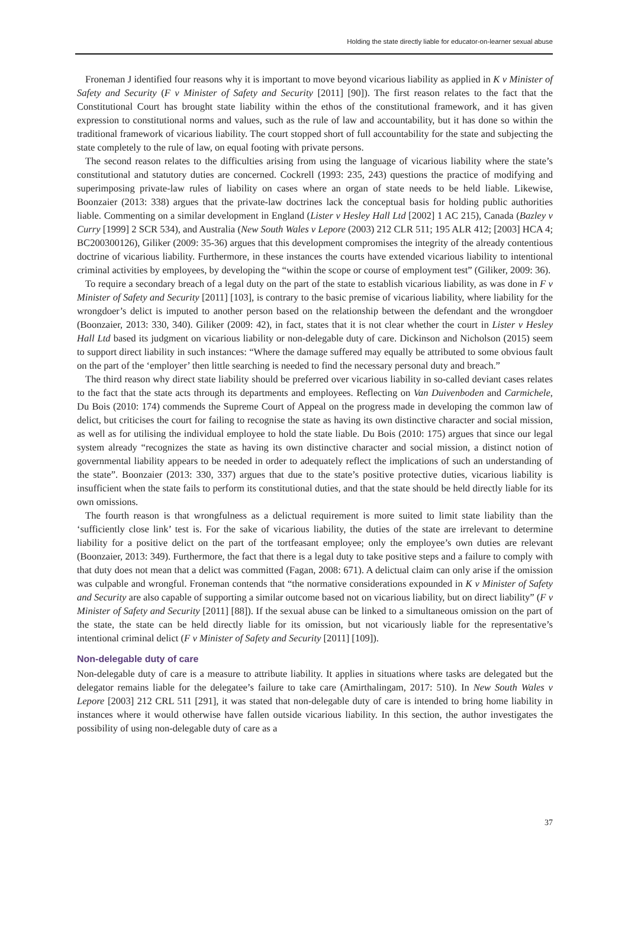Holding the state directly liable for educator-on-learner sexual abuse
Froneman J identified four reasons why it is important to move beyond vicarious liability as applied in K v Minister of Safety and Security (F v Minister of Safety and Security [2011] [90]). The first reason relates to the fact that the Constitutional Court has brought state liability within the ethos of the constitutional framework, and it has given expression to constitutional norms and values, such as the rule of law and accountability, but it has done so within the traditional framework of vicarious liability. The court stopped short of full accountability for the state and subjecting the state completely to the rule of law, on equal footing with private persons.
The second reason relates to the difficulties arising from using the language of vicarious liability where the state’s constitutional and statutory duties are concerned. Cockrell (1993: 235, 243) questions the practice of modifying and superimposing private-law rules of liability on cases where an organ of state needs to be held liable. Likewise, Boonzaier (2013: 338) argues that the private-law doctrines lack the conceptual basis for holding public authorities liable. Commenting on a similar development in England (Lister v Hesley Hall Ltd [2002] 1 AC 215), Canada (Bazley v Curry [1999] 2 SCR 534), and Australia (New South Wales v Lepore (2003) 212 CLR 511; 195 ALR 412; [2003] HCA 4; BC200300126), Giliker (2009: 35-36) argues that this development compromises the integrity of the already contentious doctrine of vicarious liability. Furthermore, in these instances the courts have extended vicarious liability to intentional criminal activities by employees, by developing the “within the scope or course of employment test” (Giliker, 2009: 36).
To require a secondary breach of a legal duty on the part of the state to establish vicarious liability, as was done in F v Minister of Safety and Security [2011] [103], is contrary to the basic premise of vicarious liability, where liability for the wrongdoer’s delict is imputed to another person based on the relationship between the defendant and the wrongdoer (Boonzaier, 2013: 330, 340). Giliker (2009: 42), in fact, states that it is not clear whether the court in Lister v Hesley Hall Ltd based its judgment on vicarious liability or non-delegable duty of care. Dickinson and Nicholson (2015) seem to support direct liability in such instances: “Where the damage suffered may equally be attributed to some obvious fault on the part of the ‘employer’ then little searching is needed to find the necessary personal duty and breach.”
The third reason why direct state liability should be preferred over vicarious liability in so-called deviant cases relates to the fact that the state acts through its departments and employees. Reflecting on Van Duivenboden and Carmichele, Du Bois (2010: 174) commends the Supreme Court of Appeal on the progress made in developing the common law of delict, but criticises the court for failing to recognise the state as having its own distinctive character and social mission, as well as for utilising the individual employee to hold the state liable. Du Bois (2010: 175) argues that since our legal system already “recognizes the state as having its own distinctive character and social mission, a distinct notion of governmental liability appears to be needed in order to adequately reflect the implications of such an understanding of the state”. Boonzaier (2013: 330, 337) argues that due to the state’s positive protective duties, vicarious liability is insufficient when the state fails to perform its constitutional duties, and that the state should be held directly liable for its own omissions.
The fourth reason is that wrongfulness as a delictual requirement is more suited to limit state liability than the ‘sufficiently close link’ test is. For the sake of vicarious liability, the duties of the state are irrelevant to determine liability for a positive delict on the part of the tortfeasant employee; only the employee’s own duties are relevant (Boonzaier, 2013: 349). Furthermore, the fact that there is a legal duty to take positive steps and a failure to comply with that duty does not mean that a delict was committed (Fagan, 2008: 671). A delictual claim can only arise if the omission was culpable and wrongful. Froneman contends that “the normative considerations expounded in K v Minister of Safety and Security are also capable of supporting a similar outcome based not on vicarious liability, but on direct liability” (F v Minister of Safety and Security [2011] [88]). If the sexual abuse can be linked to a simultaneous omission on the part of the state, the state can be held directly liable for its omission, but not vicariously liable for the representative’s intentional criminal delict (F v Minister of Safety and Security [2011] [109]).
Non-delegable duty of care
Non-delegable duty of care is a measure to attribute liability. It applies in situations where tasks are delegated but the delegator remains liable for the delegatee’s failure to take care (Amirthalingam, 2017: 510). In New South Wales v Lepore [2003] 212 CRL 511 [291], it was stated that non-delegable duty of care is intended to bring home liability in instances where it would otherwise have fallen outside vicarious liability. In this section, the author investigates the possibility of using non-delegable duty of care as a
37